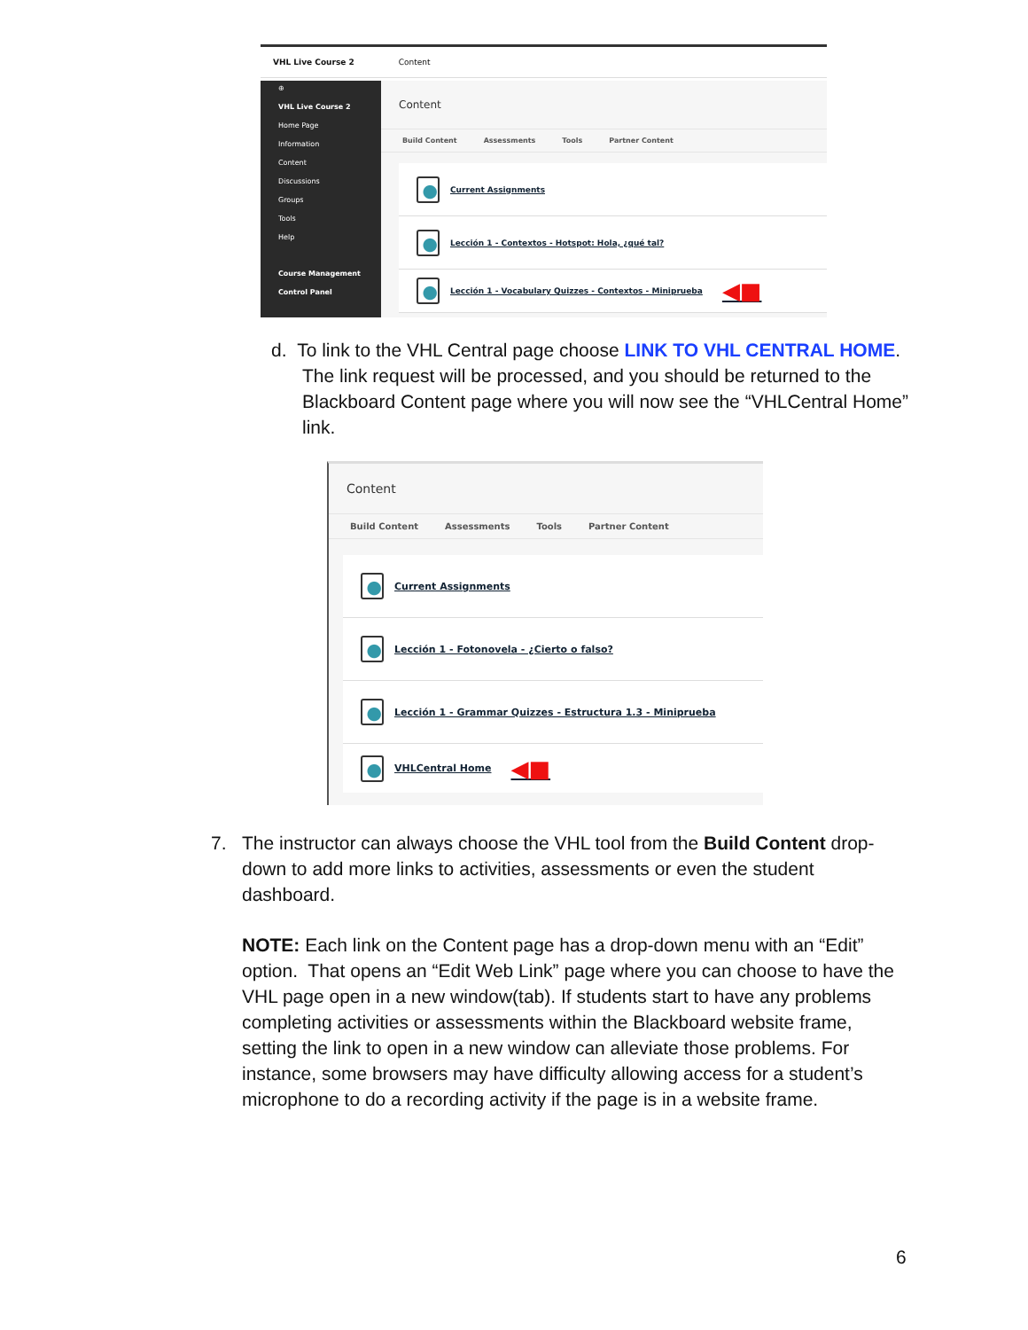VHL Live Course 2 Content
⊕
VHL Live Course 2
Home Page
Information
Content
Discussions
Groups
Tools
Help
Course Management
Control Panel
Content
Build Content Assessments Tools Partner Content
Current Assignments
Lección 1 - Contextos - Hotspot: Hola, ¿qué tal?
Lección 1 - Vocabulary Quizzes - Contextos - Miniprueba ◀■
d. To link to the VHL Central page choose LINK TO VHL CENTRAL HOME.
The link request will be processed, and you should be returned to the Blackboard Content page where you will now see the “VHLCentral Home” link.
Content
Build Content Assessments Tools Partner Content
Current Assignments
Lección 1 - Fotonovela - ¿Cierto o falso?
Lección 1 - Grammar Quizzes - Estructura 1.3 - Miniprueba
VHLCentral Home ◀■
7. The instructor can always choose the VHL tool from the Build Content drop-
down to add more links to activities, assessments or even the student dashboard.
NOTE: Each link on the Content page has a drop-down menu with an “Edit” option. That opens an “Edit Web Link” page where you can choose to have the VHL page open in a new window(tab). If students start to have any problems completing activities or assessments within the Blackboard website frame, setting the link to open in a new window can alleviate those problems. For instance, some browsers may have difficulty allowing access for a student’s microphone to do a recording activity if the page is in a website frame.
6